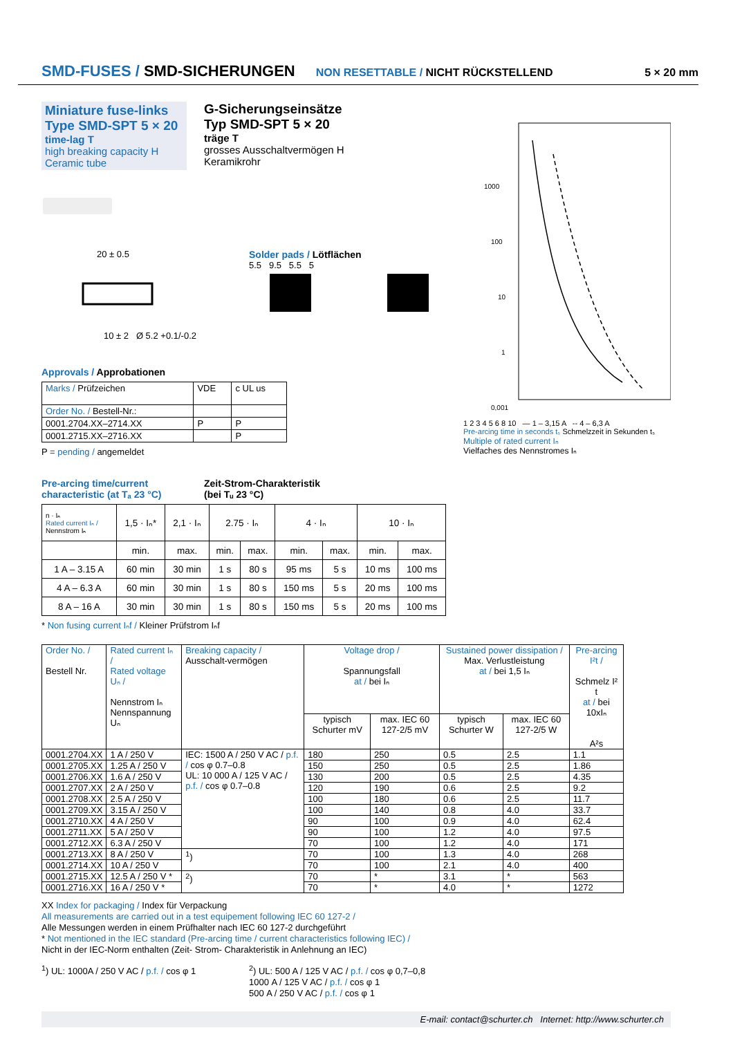SMD-FUSES / SMD-SICHERUNGEN
NON RESETTABLE / NICHT RÜCKSTELLEND 5 × 20 mm
Miniature fuse-links
Type SMD-SPT 5 × 20
time-lag T
high breaking capacity H
Ceramic tube
G-Sicherungseinsätze
Typ SMD-SPT 5 × 20
träge T
grosses Ausschaltvermögen H
Keramikrohr
20 ± 0.5
10 ± 2 Ø 5.2 +0.1/-0.2
Solder pads / Lötflächen
5.5 9.5 5.5 5
Approvals / Approbationen
| Marks / Prüfzeichen | VDE | c UL us |
| Order No. / Bestell-Nr.: | | |
| 0001.2704.XX–2714.XX | P | P |
| 0001.2715.XX–2716.XX | | P |
P = pending / angemeldet
1000
100
10
1
0,001
1 2 3 4 5 6 8 10 — 1 – 3,15 A -- 4 – 6,3 A
Pre-arcing time in seconds tₛ Schmelzzeit in Sekunden tₛ
Multiple of rated current Iₙ
Vielfaches des Nennstromes Iₙ
Pre-arcing time/current characteristic (at Tₐ 23 °C)
Zeit-Strom-Charakteristik
(bei Tᵤ 23 °C)
| n · Iₙ Rated current Iₙ / Nennstrom Iₙ | 1,5 · Iₙ* | 2,1 · Iₙ | 2.75 · Iₙ | | 4 · Iₙ | | 10 · Iₙ | |
| --- | --- | --- | --- | --- | --- | --- | --- | --- |
| | min. | max. | min. | max. | min. | max. | min. | max. |
| 1 A – 3.15 A | 60 min | 30 min | 1 s | 80 s | 95 ms | 5 s | 10 ms | 100 ms |
| 4 A – 6.3 A | 60 min | 30 min | 1 s | 80 s | 150 ms | 5 s | 20 ms | 100 ms |
| 8 A – 16 A | 30 min | 30 min | 1 s | 80 s | 150 ms | 5 s | 20 ms | 100 ms |
* Non fusing current Iₙf / Kleiner Prüfstrom Iₙf
| Order No. / Bestell Nr. | Rated current Iₙ / Rated voltage Uₙ / Nennstrom Iₙ Nennspannung Uₙ | Breaking capacity / Ausschalt-vermögen | Voltage drop / Spannungsfall at / bei Iₙ | | Sustained power dissipation / Max. Verlustleistung at / bei 1,5 Iₙ | | Pre-arcing I²t / Schmelz I² t at / bei 10xIₙ A²s |
| --- | --- | --- | --- | --- | --- | --- | --- |
| | | | typisch Schurter mV | max. IEC 60 127-2/5 mV | typisch Schurter W | max. IEC 60 127-2/5 W | |
| 0001.2704.XX | 1 A / 250 V | IEC: 1500 A / 250 V AC / p.f. / cos φ 0.7–0.8 UL: 10 000 A / 125 V AC / p.f. / cos φ 0.7–0.8 | 180 | 250 | 0.5 | 2.5 | 1.1 |
| 0001.2705.XX | 1.25 A / 250 V | | 150 | 250 | 0.5 | 2.5 | 1.86 |
| 0001.2706.XX | 1.6 A / 250 V | | 130 | 200 | 0.5 | 2.5 | 4.35 |
| 0001.2707.XX | 2 A / 250 V | | 120 | 190 | 0.6 | 2.5 | 9.2 |
| 0001.2708.XX | 2.5 A / 250 V | | 100 | 180 | 0.6 | 2.5 | 11.7 |
| 0001.2709.XX | 3.15 A / 250 V | | 100 | 140 | 0.8 | 4.0 | 33.7 |
| 0001.2710.XX | 4 A / 250 V | | 90 | 100 | 0.9 | 4.0 | 62.4 |
| 0001.2711.XX | 5 A / 250 V | | 90 | 100 | 1.2 | 4.0 | 97.5 |
| 0001.2712.XX | 6.3 A / 250 V | | 70 | 100 | 1.2 | 4.0 | 171 |
| 0001.2713.XX | 8 A / 250 V | <sup>1</sup>) | 70 | 100 | 1.3 | 4.0 | 268 |
| 0001.2714.XX | 10 A / 250 V | | 70 | 100 | 2.1 | 4.0 | 400 |
| 0001.2715.XX | 12.5 A / 250 V * | <sup>2</sup>) | 70 | * | 3.1 | * | 563 |
| 0001.2716.XX | 16 A / 250 V * | | 70 | * | 4.0 | * | 1272 |
XX Index for packaging / Index für Verpackung
All measurements are carried out in a test equipement following IEC 60 127-2 /
Alle Messungen werden in einem Prüfhalter nach IEC 60 127-2 durchgeführt
* Not mentioned in the IEC standard (Pre-arcing time / current characteristics following IEC) /
Nicht in der IEC-Norm enthalten (Zeit- Strom- Charakteristik in Anlehnung an IEC)
<sup>1</sup>) UL: 1000A / 250 V AC / p.f. / cos φ 1
<sup>2</sup>) UL: 500 A / 125 V AC / p.f. / cos φ 0,7–0,8
1000 A / 125 V AC / p.f. / cos φ 1
500 A / 250 V AC / p.f. / cos φ 1
E-mail: contact@schurter.ch Internet: http://www.schurter.ch